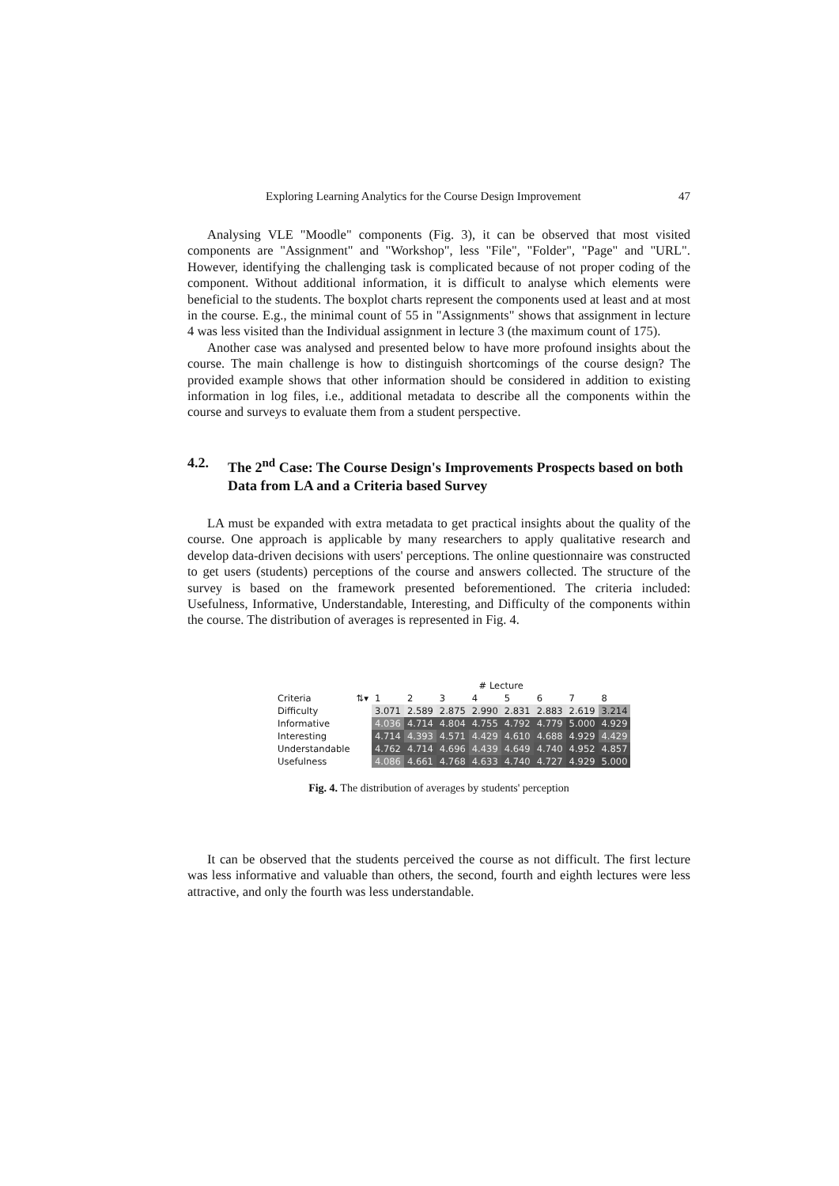Exploring Learning Analytics for the Course Design Improvement 47
Analysing VLE "Moodle" components (Fig. 3), it can be observed that most visited components are "Assignment" and "Workshop", less "File", "Folder", "Page" and "URL". However, identifying the challenging task is complicated because of not proper coding of the component. Without additional information, it is difficult to analyse which elements were beneficial to the students. The boxplot charts represent the components used at least and at most in the course. E.g., the minimal count of 55 in "Assignments" shows that assignment in lecture 4 was less visited than the Individual assignment in lecture 3 (the maximum count of 175).
Another case was analysed and presented below to have more profound insights about the course. The main challenge is how to distinguish shortcomings of the course design? The provided example shows that other information should be considered in addition to existing information in log files, i.e., additional metadata to describe all the components within the course and surveys to evaluate them from a student perspective.
4.2. The 2<sup>nd</sup> Case: The Course Design's Improvements Prospects based on both Data from LA and a Criteria based Survey
LA must be expanded with extra metadata to get practical insights about the quality of the course. One approach is applicable by many researchers to apply qualitative research and develop data-driven decisions with users' perceptions. The online questionnaire was constructed to get users (students) perceptions of the course and answers collected. The structure of the survey is based on the framework presented beforementioned. The criteria included: Usefulness, Informative, Understandable, Interesting, and Difficulty of the components within the course. The distribution of averages is represented in Fig. 4.
| | | # Lecture | | | | | | | |
| --- | --- | --- | --- | --- | --- | --- | --- | --- | --- |
| Criteria | ⇅▾ | 1 | 2 | 3 | 4 | 5 | 6 | 7 | 8 |
| Difficulty | | 3.071 | 2.589 | 2.875 | 2.990 | 2.831 | 2.883 | 2.619 | 3.214 |
| Informative | | 4.036 | 4.714 | 4.804 | 4.755 | 4.792 | 4.779 | 5.000 | 4.929 |
| Interesting | | 4.714 | 4.393 | 4.571 | 4.429 | 4.610 | 4.688 | 4.929 | 4.429 |
| Understandable | | 4.762 | 4.714 | 4.696 | 4.439 | 4.649 | 4.740 | 4.952 | 4.857 |
| Usefulness | | 4.086 | 4.661 | 4.768 | 4.633 | 4.740 | 4.727 | 4.929 | 5.000 |
Fig. 4. The distribution of averages by students' perception
It can be observed that the students perceived the course as not difficult. The first lecture was less informative and valuable than others, the second, fourth and eighth lectures were less attractive, and only the fourth was less understandable.